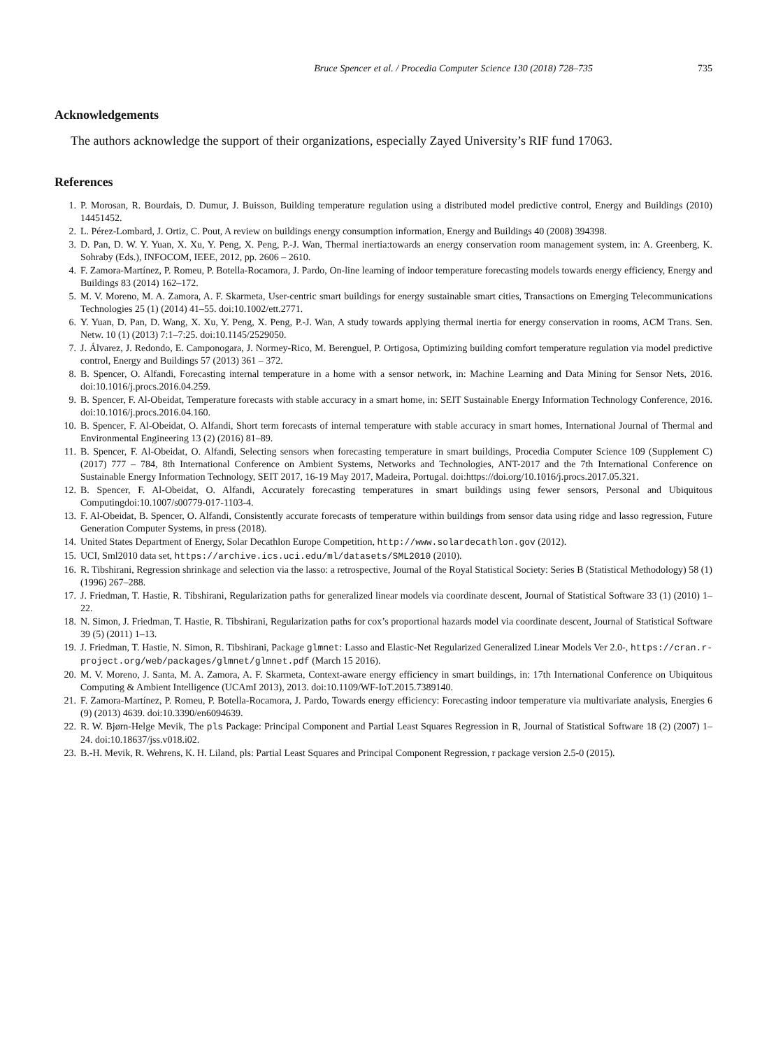Bruce Spencer et al. / Procedia Computer Science 130 (2018) 728–735 735
Acknowledgements
The authors acknowledge the support of their organizations, especially Zayed University’s RIF fund 17063.
References
1. P. Morosan, R. Bourdais, D. Dumur, J. Buisson, Building temperature regulation using a distributed model predictive control, Energy and Buildings (2010) 14451452.
2. L. Pérez-Lombard, J. Ortiz, C. Pout, A review on buildings energy consumption information, Energy and Buildings 40 (2008) 394398.
3. D. Pan, D. W. Y. Yuan, X. Xu, Y. Peng, X. Peng, P.-J. Wan, Thermal inertia:towards an energy conservation room management system, in: A. Greenberg, K. Sohraby (Eds.), INFOCOM, IEEE, 2012, pp. 2606 – 2610.
4. F. Zamora-Martínez, P. Romeu, P. Botella-Rocamora, J. Pardo, On-line learning of indoor temperature forecasting models towards energy efficiency, Energy and Buildings 83 (2014) 162–172.
5. M. V. Moreno, M. A. Zamora, A. F. Skarmeta, User-centric smart buildings for energy sustainable smart cities, Transactions on Emerging Telecommunications Technologies 25 (1) (2014) 41–55. doi:10.1002/ett.2771.
6. Y. Yuan, D. Pan, D. Wang, X. Xu, Y. Peng, X. Peng, P.-J. Wan, A study towards applying thermal inertia for energy conservation in rooms, ACM Trans. Sen. Netw. 10 (1) (2013) 7:1–7:25. doi:10.1145/2529050.
7. J. Álvarez, J. Redondo, E. Camponogara, J. Normey-Rico, M. Berenguel, P. Ortigosa, Optimizing building comfort temperature regulation via model predictive control, Energy and Buildings 57 (2013) 361 – 372.
8. B. Spencer, O. Alfandi, Forecasting internal temperature in a home with a sensor network, in: Machine Learning and Data Mining for Sensor Nets, 2016. doi:10.1016/j.procs.2016.04.259.
9. B. Spencer, F. Al-Obeidat, Temperature forecasts with stable accuracy in a smart home, in: SEIT Sustainable Energy Information Technology Conference, 2016. doi:10.1016/j.procs.2016.04.160.
10. B. Spencer, F. Al-Obeidat, O. Alfandi, Short term forecasts of internal temperature with stable accuracy in smart homes, International Journal of Thermal and Environmental Engineering 13 (2) (2016) 81–89.
11. B. Spencer, F. Al-Obeidat, O. Alfandi, Selecting sensors when forecasting temperature in smart buildings, Procedia Computer Science 109 (Supplement C) (2017) 777 – 784, 8th International Conference on Ambient Systems, Networks and Technologies, ANT-2017 and the 7th International Conference on Sustainable Energy Information Technology, SEIT 2017, 16-19 May 2017, Madeira, Portugal. doi:https://doi.org/10.1016/j.procs.2017.05.321.
12. B. Spencer, F. Al-Obeidat, O. Alfandi, Accurately forecasting temperatures in smart buildings using fewer sensors, Personal and Ubiquitous Computingdoi:10.1007/s00779-017-1103-4.
13. F. Al-Obeidat, B. Spencer, O. Alfandi, Consistently accurate forecasts of temperature within buildings from sensor data using ridge and lasso regression, Future Generation Computer Systems, in press (2018).
14. United States Department of Energy, Solar Decathlon Europe Competition, http://www.solardecathlon.gov (2012).
15. UCI, Sml2010 data set, https://archive.ics.uci.edu/ml/datasets/SML2010 (2010).
16. R. Tibshirani, Regression shrinkage and selection via the lasso: a retrospective, Journal of the Royal Statistical Society: Series B (Statistical Methodology) 58 (1) (1996) 267–288.
17. J. Friedman, T. Hastie, R. Tibshirani, Regularization paths for generalized linear models via coordinate descent, Journal of Statistical Software 33 (1) (2010) 1–22.
18. N. Simon, J. Friedman, T. Hastie, R. Tibshirani, Regularization paths for cox’s proportional hazards model via coordinate descent, Journal of Statistical Software 39 (5) (2011) 1–13.
19. J. Friedman, T. Hastie, N. Simon, R. Tibshirani, Package glmnet: Lasso and Elastic-Net Regularized Generalized Linear Models Ver 2.0-, https://cran.r-project.org/web/packages/glmnet/glmnet.pdf (March 15 2016).
20. M. V. Moreno, J. Santa, M. A. Zamora, A. F. Skarmeta, Context-aware energy efficiency in smart buildings, in: 17th International Conference on Ubiquitous Computing & Ambient Intelligence (UCAmI 2013), 2013. doi:10.1109/WF-IoT.2015.7389140.
21. F. Zamora-Martínez, P. Romeu, P. Botella-Rocamora, J. Pardo, Towards energy efficiency: Forecasting indoor temperature via multivariate analysis, Energies 6 (9) (2013) 4639. doi:10.3390/en6094639.
22. R. W. Bjørn-Helge Mevik, The pls Package: Principal Component and Partial Least Squares Regression in R, Journal of Statistical Software 18 (2) (2007) 1–24. doi:10.18637/jss.v018.i02.
23. B.-H. Mevik, R. Wehrens, K. H. Liland, pls: Partial Least Squares and Principal Component Regression, r package version 2.5-0 (2015).